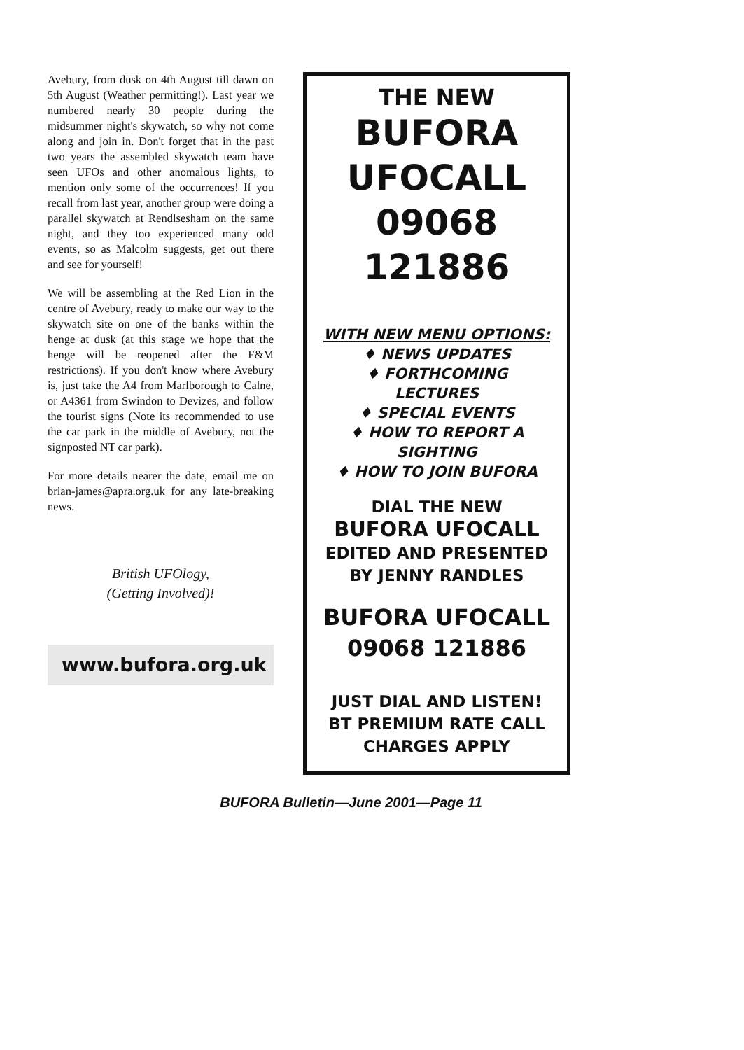Avebury, from dusk on 4th August till dawn on 5th August (Weather permitting!). Last year we numbered nearly 30 people during the midsummer night's skywatch, so why not come along and join in. Don't forget that in the past two years the assembled skywatch team have seen UFOs and other anomalous lights, to mention only some of the occurrences! If you recall from last year, another group were doing a parallel skywatch at Rendlsesham on the same night, and they too experienced many odd events, so as Malcolm suggests, get out there and see for yourself!
We will be assembling at the Red Lion in the centre of Avebury, ready to make our way to the skywatch site on one of the banks within the henge at dusk (at this stage we hope that the henge will be reopened after the F&M restrictions). If you don't know where Avebury is, just take the A4 from Marlborough to Calne, or A4361 from Swindon to Devizes, and follow the tourist signs (Note its recommended to use the car park in the middle of Avebury, not the signposted NT car park).
For more details nearer the date, email me on brian-james@apra.org.uk for any late-breaking news.
British UFOlogy,
(Getting Involved)!
www.bufora.org.uk
THE NEW
BUFORA
UFOCALL
09068
121886
WITH NEW MENU OPTIONS:
♦ NEWS UPDATES
♦ FORTHCOMING
LECTURES
♦ SPECIAL EVENTS
♦ HOW TO REPORT A
SIGHTING
♦ HOW TO JOIN BUFORA
DIAL THE NEW
BUFORA UFOCALL
EDITED AND PRESENTED
BY JENNY RANDLES
BUFORA UFOCALL
09068 121886
JUST DIAL AND LISTEN!
BT PREMIUM RATE CALL
CHARGES APPLY
BUFORA Bulletin—June 2001—Page 11